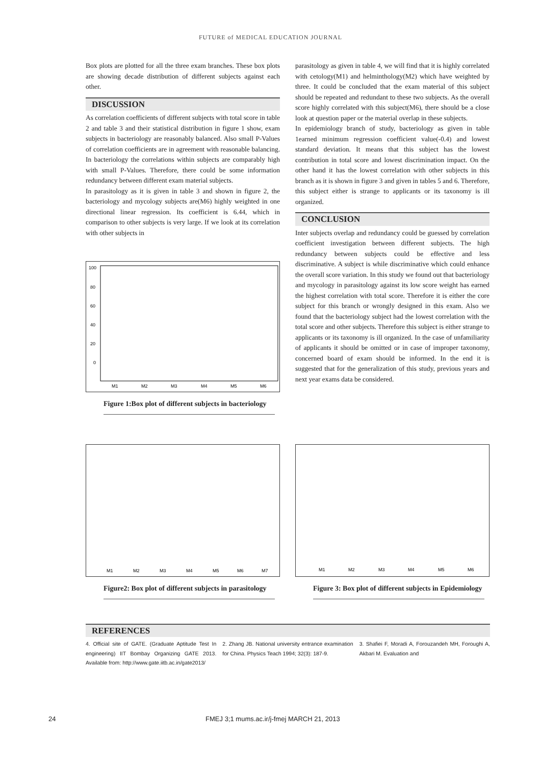FUTURE of MEDICAL EDUCATION JOURNAL
Box plots are plotted for all the three exam branches. These box plots are showing decade distribution of different subjects against each other.
DISCUSSION
As correlation coefficients of different subjects with total score in table 2 and table 3 and their statistical distribution in figure 1 show, exam subjects in bacteriology are reasonably balanced. Also small P-Values of correlation coefficients are in agreement with reasonable balancing. In bacteriology the correlations within subjects are comparably high with small P-Values. Therefore, there could be some information redundancy between different exam material subjects.
In parasitology as it is given in table 3 and shown in figure 2, the bacteriology and mycology subjects are(M6) highly weighted in one directional linear regression. Its coefficient is 6.44, which in comparison to other subjects is very large. If we look at its correlation with other subjects in
100
80
60
40
20
0
M1
M2
M3
M4
M5
M6
Figure 1:Box plot of different subjects in bacteriology
parasitology as given in table 4, we will find that it is highly correlated with cetology(M1) and helminthology(M2) which have weighted by three. It could be concluded that the exam material of this subject should be repeated and redundant to these two subjects. As the overall score highly correlated with this subject(M6), there should be a close look at question paper or the material overlap in these subjects.
In epidemiology branch of study, bacteriology as given in table 1earned minimum regression coefficient value(-0.4) and lowest standard deviation. It means that this subject has the lowest contribution in total score and lowest discrimination impact. On the other hand it has the lowest correlation with other subjects in this branch as it is shown in figure 3 and given in tables 5 and 6. Therefore, this subject either is strange to applicants or its taxonomy is ill organized.
CONCLUSION
Inter subjects overlap and redundancy could be guessed by correlation coefficient investigation between different subjects. The high redundancy between subjects could be effective and less discriminative. A subject is while discriminative which could enhance the overall score variation. In this study we found out that bacteriology and mycology in parasitology against its low score weight has earned the highest correlation with total score. Therefore it is either the core subject for this branch or wrongly designed in this exam. Also we found that the bacteriology subject had the lowest correlation with the total score and other subjects. Therefore this subject is either strange to applicants or its taxonomy is ill organized. In the case of unfamiliarity of applicants it should be omitted or in case of improper taxonomy, concerned board of exam should be informed. In the end it is suggested that for the generalization of this study, previous years and next year exams data be considered.
M1
M2
M3
M4
M5
M6
M7
Figure2: Box plot of different subjects in parasitology
M1
M2
M3
M4
M5
M6
Figure 3: Box plot of different subjects in Epidemiology
REFERENCES
4. Official site of GATE. (Graduate Aptitude Test In engineering) IIT Bombay Organizing GATE 2013. Available from: http://www.gate.iitb.ac.in/gate2013/
2. Zhang JB. National university entrance examination for China. Physics Teach 1994; 32(3): 187-9.
3. Shafiei F, Moradi A, Forouzandeh MH, Foroughi A, Akbari M. Evaluation and
24 FMEJ 3;1 mums.ac.ir/j-fmej MARCH 21, 2013